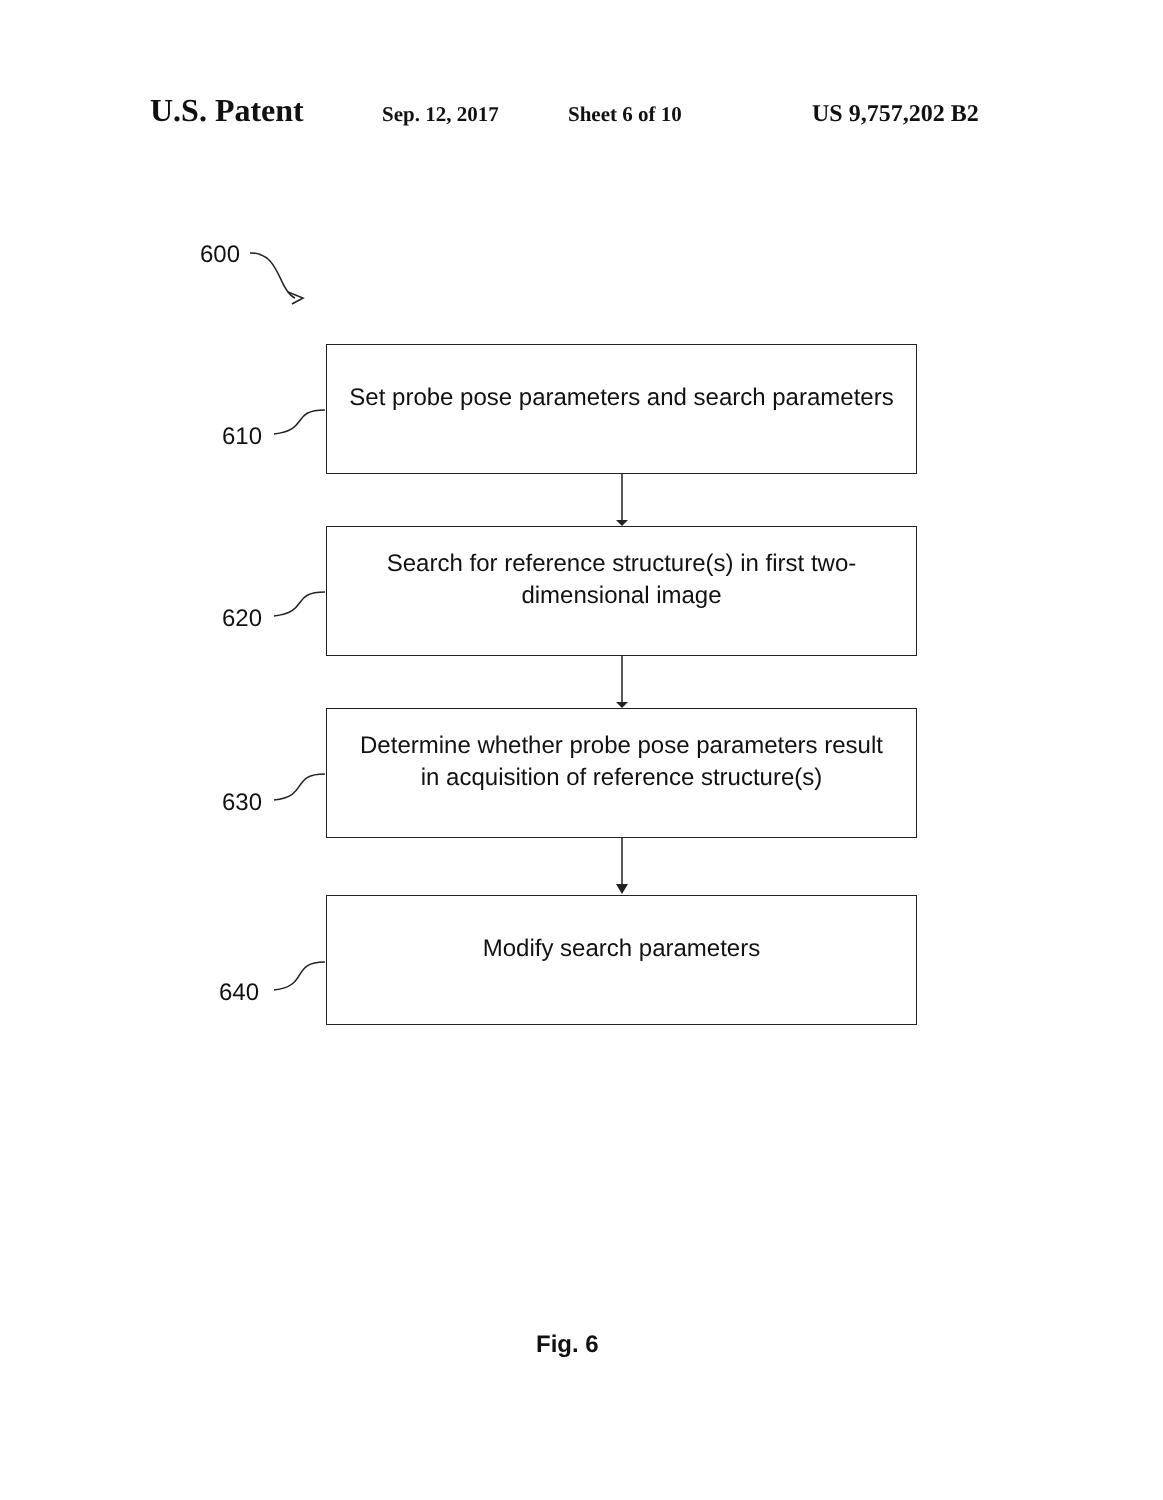U.S. Patent Sep. 12, 2017 Sheet 6 of 10 US 9,757,202 B2
600
610
620
630
640
Set probe pose parameters and search parameters
Search for reference structure(s) in first two-
dimensional image
Determine whether probe pose parameters result
in acquisition of reference structure(s)
Modify search parameters
Fig. 6